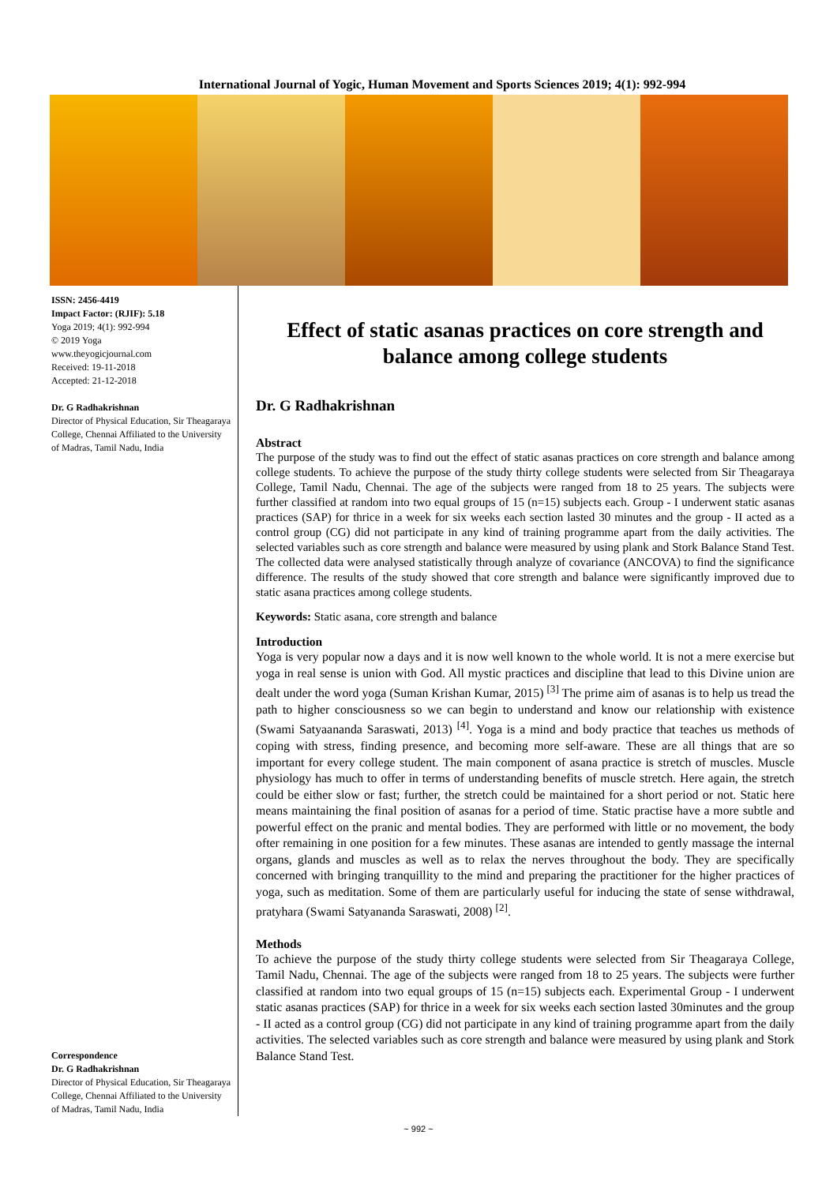International Journal of Yogic, Human Movement and Sports Sciences 2019; 4(1): 992-994
ISSN: 2456-4419
Impact Factor: (RJIF): 5.18
Yoga 2019; 4(1): 992-994
© 2019 Yoga
www.theyogicjournal.com
Received: 19-11-2018
Accepted: 21-12-2018
Dr. G Radhakrishnan
Director of Physical Education, Sir Theagaraya College, Chennai Affiliated to the University of Madras, Tamil Nadu, India
Correspondence
Dr. G Radhakrishnan
Director of Physical Education, Sir Theagaraya College, Chennai Affiliated to the University of Madras, Tamil Nadu, India
Effect of static asanas practices on core strength and balance among college students
Dr. G Radhakrishnan
Abstract
The purpose of the study was to find out the effect of static asanas practices on core strength and balance among college students. To achieve the purpose of the study thirty college students were selected from Sir Theagaraya College, Tamil Nadu, Chennai. The age of the subjects were ranged from 18 to 25 years. The subjects were further classified at random into two equal groups of 15 (n=15) subjects each. Group - I underwent static asanas practices (SAP) for thrice in a week for six weeks each section lasted 30 minutes and the group - II acted as a control group (CG) did not participate in any kind of training programme apart from the daily activities. The selected variables such as core strength and balance were measured by using plank and Stork Balance Stand Test. The collected data were analysed statistically through analyze of covariance (ANCOVA) to find the significance difference. The results of the study showed that core strength and balance were significantly improved due to static asana practices among college students.
Keywords: Static asana, core strength and balance
Introduction
Yoga is very popular now a days and it is now well known to the whole world. It is not a mere exercise but yoga in real sense is union with God. All mystic practices and discipline that lead to this Divine union are dealt under the word yoga (Suman Krishan Kumar, 2015) <sup>[3]</sup> The prime aim of asanas is to help us tread the path to higher consciousness so we can begin to understand and know our relationship with existence (Swami Satyaananda Saraswati, 2013) <sup>[4]</sup>. Yoga is a mind and body practice that teaches us methods of coping with stress, finding presence, and becoming more self-aware. These are all things that are so important for every college student. The main component of asana practice is stretch of muscles. Muscle physiology has much to offer in terms of understanding benefits of muscle stretch. Here again, the stretch could be either slow or fast; further, the stretch could be maintained for a short period or not. Static here means maintaining the final position of asanas for a period of time. Static practise have a more subtle and powerful effect on the pranic and mental bodies. They are performed with little or no movement, the body ofter remaining in one position for a few minutes. These asanas are intended to gently massage the internal organs, glands and muscles as well as to relax the nerves throughout the body. They are specifically concerned with bringing tranquillity to the mind and preparing the practitioner for the higher practices of yoga, such as meditation. Some of them are particularly useful for inducing the state of sense withdrawal, pratyhara (Swami Satyananda Saraswati, 2008) <sup>[2]</sup>.
Methods
To achieve the purpose of the study thirty college students were selected from Sir Theagaraya College, Tamil Nadu, Chennai. The age of the subjects were ranged from 18 to 25 years. The subjects were further classified at random into two equal groups of 15 (n=15) subjects each. Experimental Group - I underwent static asanas practices (SAP) for thrice in a week for six weeks each section lasted 30minutes and the group - II acted as a control group (CG) did not participate in any kind of training programme apart from the daily activities. The selected variables such as core strength and balance were measured by using plank and Stork Balance Stand Test.
~ 992 ~